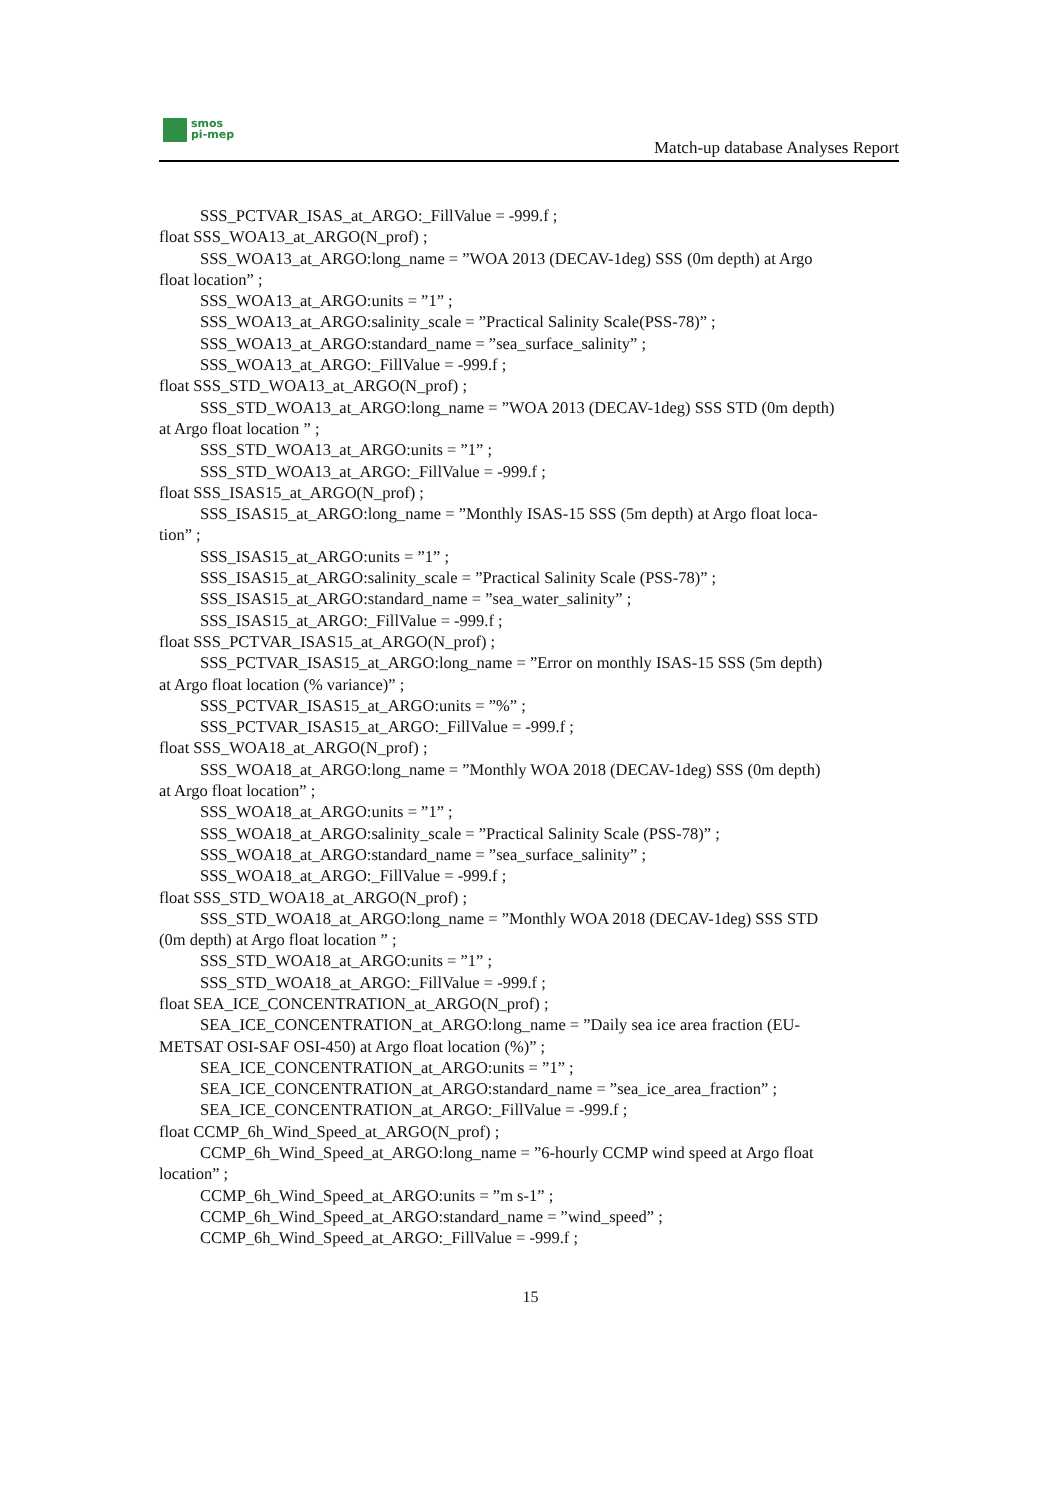smos
pi-mep
Match-up database Analyses Report
SSS_PCTVAR_ISAS_at_ARGO:_FillValue = -999.f ;
float SSS_WOA13_at_ARGO(N_prof) ;
SSS_WOA13_at_ARGO:long_name = ”WOA 2013 (DECAV-1deg) SSS (0m depth) at Argo
float location” ;
SSS_WOA13_at_ARGO:units = ”1” ;
SSS_WOA13_at_ARGO:salinity_scale = ”Practical Salinity Scale(PSS-78)” ;
SSS_WOA13_at_ARGO:standard_name = ”sea_surface_salinity” ;
SSS_WOA13_at_ARGO:_FillValue = -999.f ;
float SSS_STD_WOA13_at_ARGO(N_prof) ;
SSS_STD_WOA13_at_ARGO:long_name = ”WOA 2013 (DECAV-1deg) SSS STD (0m depth)
at Argo float location ” ;
SSS_STD_WOA13_at_ARGO:units = ”1” ;
SSS_STD_WOA13_at_ARGO:_FillValue = -999.f ;
float SSS_ISAS15_at_ARGO(N_prof) ;
SSS_ISAS15_at_ARGO:long_name = ”Monthly ISAS-15 SSS (5m depth) at Argo float loca-
tion” ;
SSS_ISAS15_at_ARGO:units = ”1” ;
SSS_ISAS15_at_ARGO:salinity_scale = ”Practical Salinity Scale (PSS-78)” ;
SSS_ISAS15_at_ARGO:standard_name = ”sea_water_salinity” ;
SSS_ISAS15_at_ARGO:_FillValue = -999.f ;
float SSS_PCTVAR_ISAS15_at_ARGO(N_prof) ;
SSS_PCTVAR_ISAS15_at_ARGO:long_name = ”Error on monthly ISAS-15 SSS (5m depth)
at Argo float location (% variance)” ;
SSS_PCTVAR_ISAS15_at_ARGO:units = ”%” ;
SSS_PCTVAR_ISAS15_at_ARGO:_FillValue = -999.f ;
float SSS_WOA18_at_ARGO(N_prof) ;
SSS_WOA18_at_ARGO:long_name = ”Monthly WOA 2018 (DECAV-1deg) SSS (0m depth)
at Argo float location” ;
SSS_WOA18_at_ARGO:units = ”1” ;
SSS_WOA18_at_ARGO:salinity_scale = ”Practical Salinity Scale (PSS-78)” ;
SSS_WOA18_at_ARGO:standard_name = ”sea_surface_salinity” ;
SSS_WOA18_at_ARGO:_FillValue = -999.f ;
float SSS_STD_WOA18_at_ARGO(N_prof) ;
SSS_STD_WOA18_at_ARGO:long_name = ”Monthly WOA 2018 (DECAV-1deg) SSS STD
(0m depth) at Argo float location ” ;
SSS_STD_WOA18_at_ARGO:units = ”1” ;
SSS_STD_WOA18_at_ARGO:_FillValue = -999.f ;
float SEA_ICE_CONCENTRATION_at_ARGO(N_prof) ;
SEA_ICE_CONCENTRATION_at_ARGO:long_name = ”Daily sea ice area fraction (EU-
METSAT OSI-SAF OSI-450) at Argo float location (%)” ;
SEA_ICE_CONCENTRATION_at_ARGO:units = ”1” ;
SEA_ICE_CONCENTRATION_at_ARGO:standard_name = ”sea_ice_area_fraction” ;
SEA_ICE_CONCENTRATION_at_ARGO:_FillValue = -999.f ;
float CCMP_6h_Wind_Speed_at_ARGO(N_prof) ;
CCMP_6h_Wind_Speed_at_ARGO:long_name = ”6-hourly CCMP wind speed at Argo float
location” ;
CCMP_6h_Wind_Speed_at_ARGO:units = ”m s-1” ;
CCMP_6h_Wind_Speed_at_ARGO:standard_name = ”wind_speed” ;
CCMP_6h_Wind_Speed_at_ARGO:_FillValue = -999.f ;
15